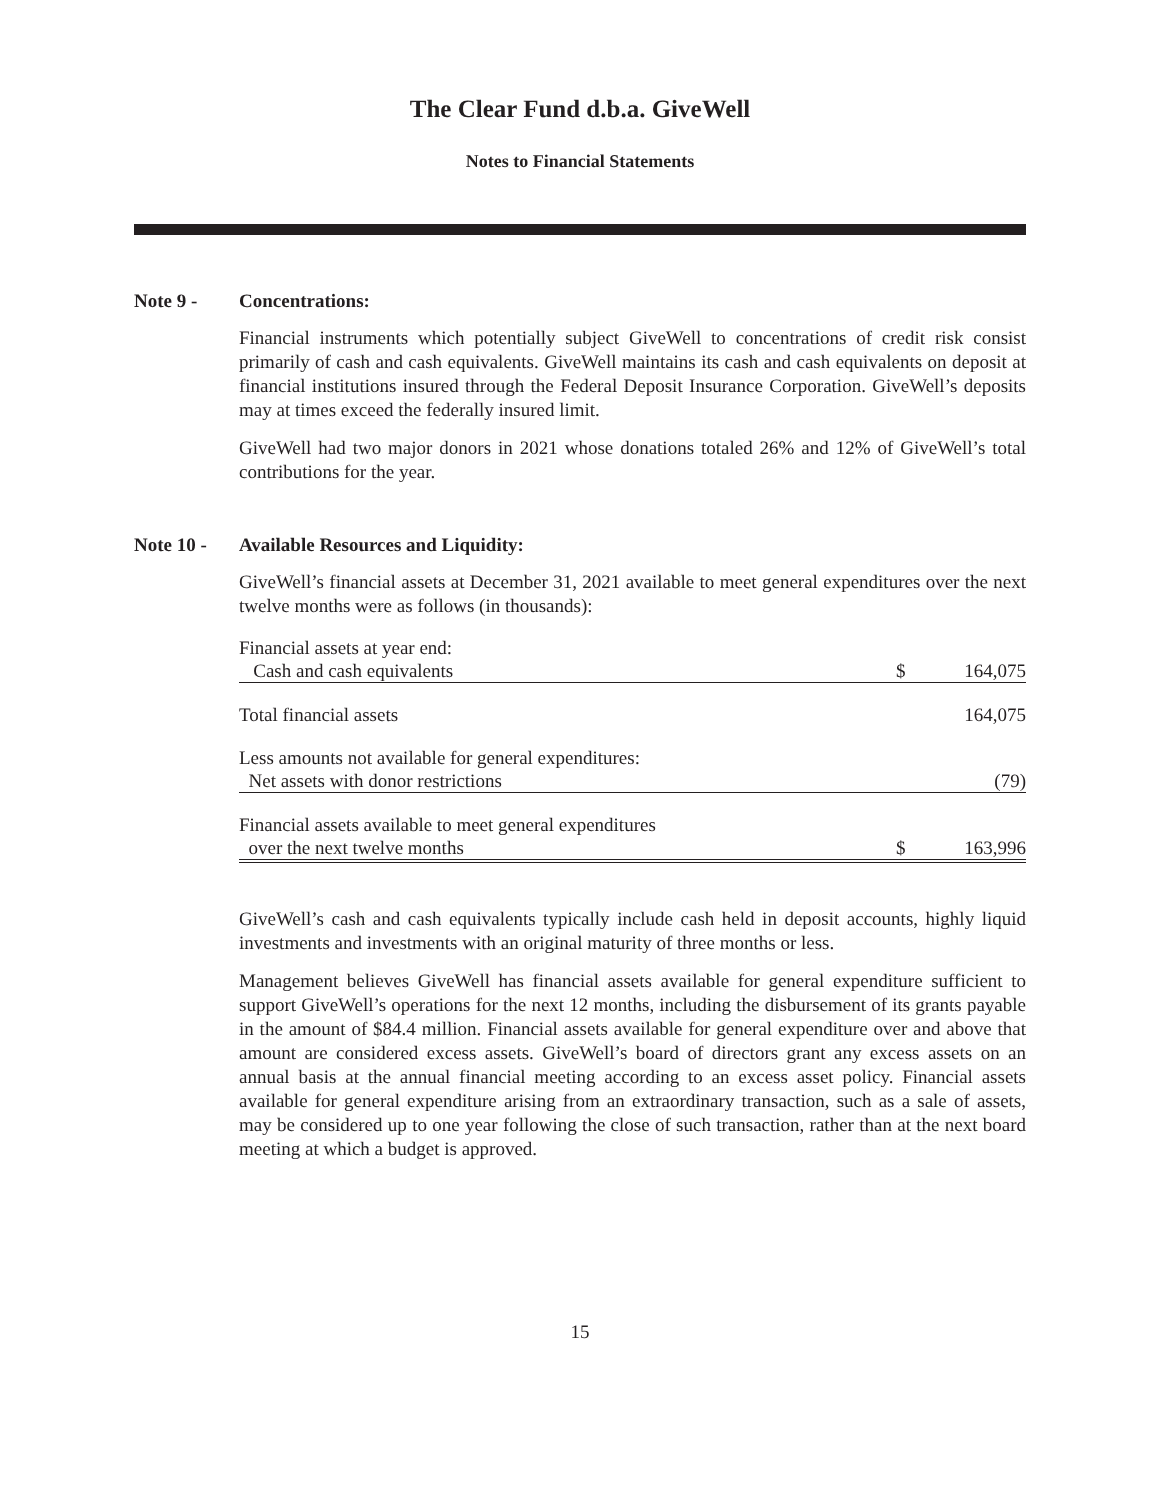The Clear Fund d.b.a. GiveWell
Notes to Financial Statements
Note 9 - Concentrations:
Financial instruments which potentially subject GiveWell to concentrations of credit risk consist primarily of cash and cash equivalents. GiveWell maintains its cash and cash equivalents on deposit at financial institutions insured through the Federal Deposit Insurance Corporation. GiveWell’s deposits may at times exceed the federally insured limit.
GiveWell had two major donors in 2021 whose donations totaled 26% and 12% of GiveWell’s total contributions for the year.
Note 10 - Available Resources and Liquidity:
GiveWell’s financial assets at December 31, 2021 available to meet general expenditures over the next twelve months were as follows (in thousands):
| Financial assets at year end: | | |
| Cash and cash equivalents | $ | 164,075 |
| Total financial assets | | 164,075 |
| Less amounts not available for general expenditures: | | |
| Net assets with donor restrictions | | (79) |
| Financial assets available to meet general expenditures | | |
| over the next twelve months | $ | 163,996 |
GiveWell’s cash and cash equivalents typically include cash held in deposit accounts, highly liquid investments and investments with an original maturity of three months or less.
Management believes GiveWell has financial assets available for general expenditure sufficient to support GiveWell’s operations for the next 12 months, including the disbursement of its grants payable in the amount of $84.4 million. Financial assets available for general expenditure over and above that amount are considered excess assets. GiveWell’s board of directors grant any excess assets on an annual basis at the annual financial meeting according to an excess asset policy. Financial assets available for general expenditure arising from an extraordinary transaction, such as a sale of assets, may be considered up to one year following the close of such transaction, rather than at the next board meeting at which a budget is approved.
15